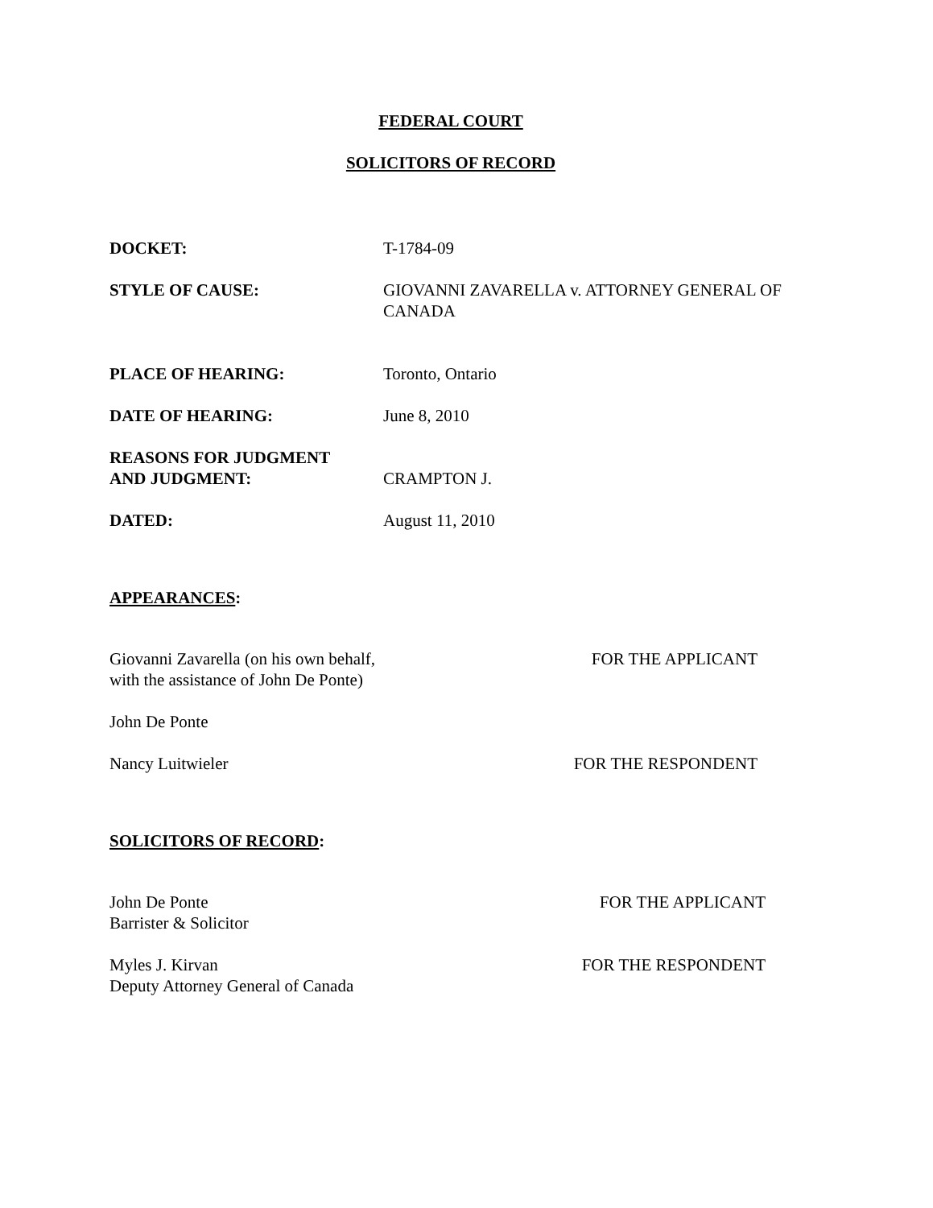FEDERAL COURT
SOLICITORS OF RECORD
DOCKET: T-1784-09
STYLE OF CAUSE: GIOVANNI ZAVARELLA v. ATTORNEY GENERAL OF CANADA
PLACE OF HEARING: Toronto, Ontario
DATE OF HEARING: June 8, 2010
REASONS FOR JUDGMENT
AND JUDGMENT:
CRAMPTON J.
DATED: August 11, 2010
APPEARANCES:
Giovanni Zavarella (on his own behalf, with the assistance of John De Ponte)
FOR THE APPLICANT
John De Ponte
Nancy Luitwieler FOR THE RESPONDENT
SOLICITORS OF RECORD:
John De Ponte
Barrister & Solicitor
FOR THE APPLICANT
Myles J. Kirvan
Deputy Attorney General of Canada
FOR THE RESPONDENT